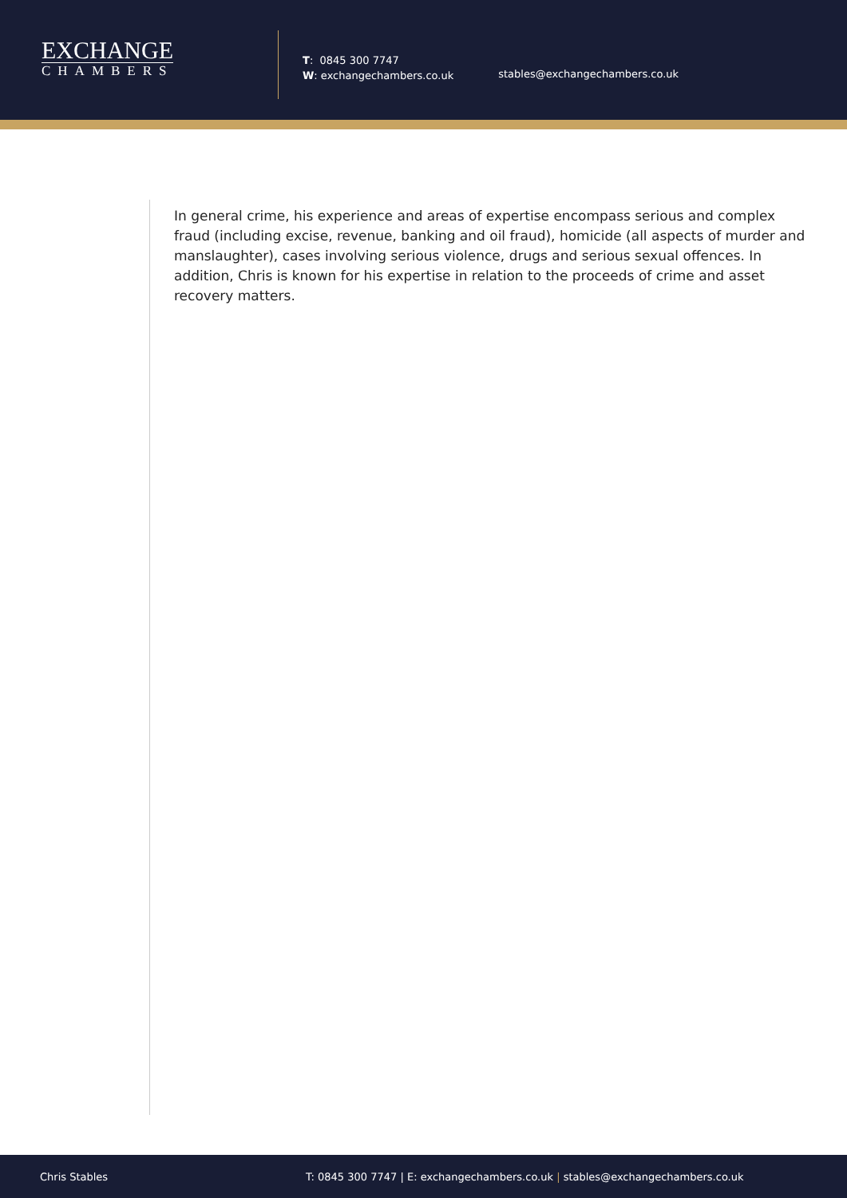EXCHANGE
CHAMBERS
T: 0845 300 7747
W: exchangechambers.co.uk
stables@exchangechambers.co.uk
In general crime, his experience and areas of expertise encompass serious and complex fraud (including excise, revenue, banking and oil fraud), homicide (all aspects of murder and manslaughter), cases involving serious violence, drugs and serious sexual offences. In addition, Chris is known for his expertise in relation to the proceeds of crime and asset recovery matters.
Chris Stables T: 0845 300 7747 | E: exchangechambers.co.uk | stables@exchangechambers.co.uk